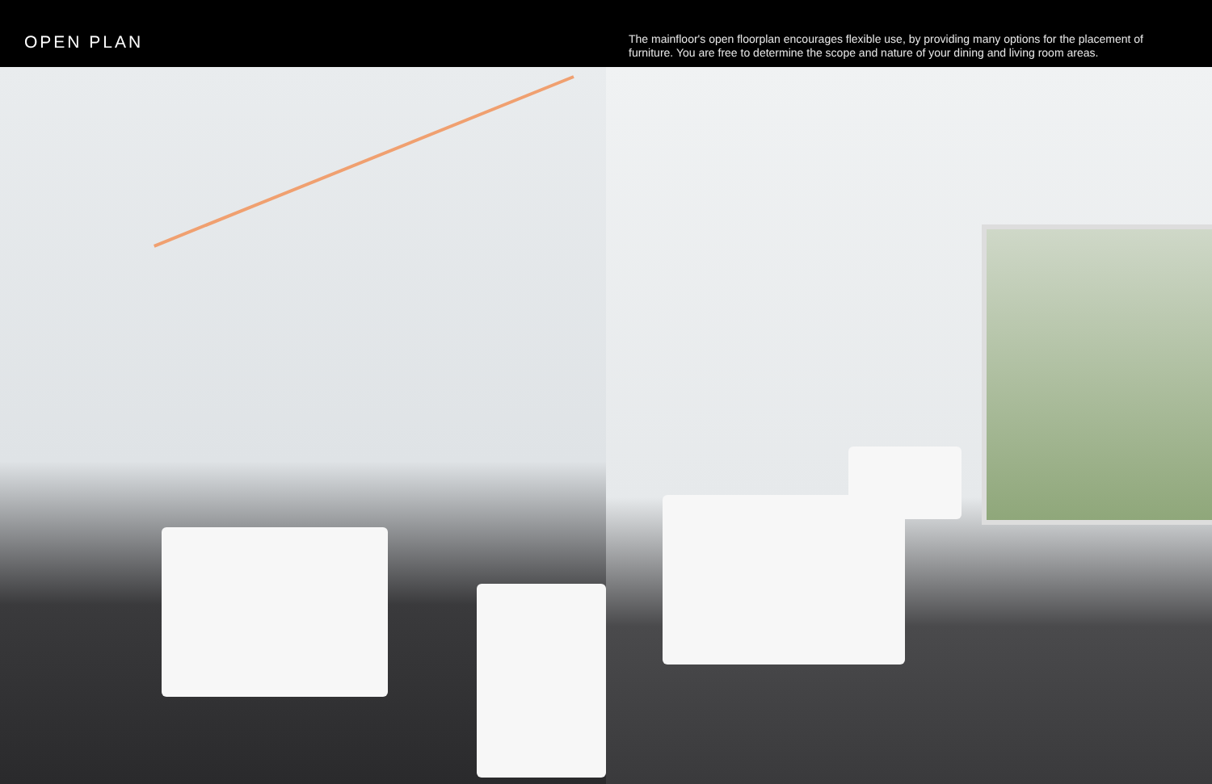OPEN PLAN
The mainfloor's open floorplan encourages flexible use, by providing many options for the placement of furniture. You are free to determine the scope and nature of your dining and living room areas.